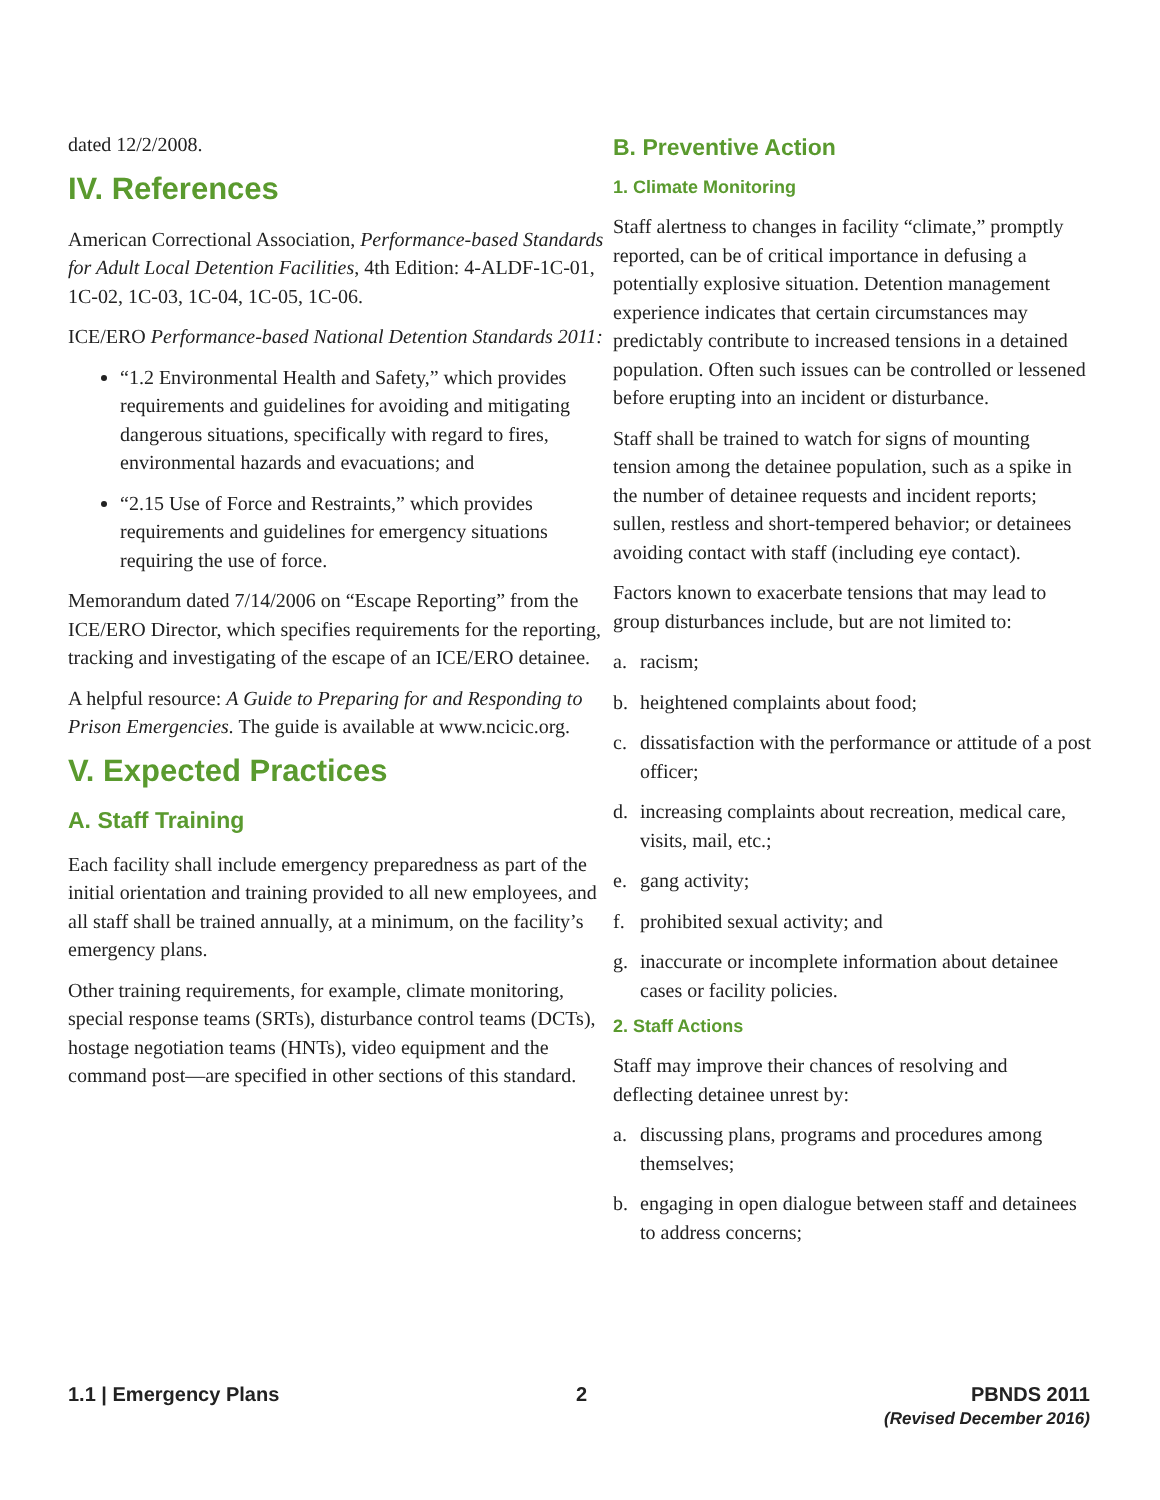dated 12/2/2008.
IV. References
American Correctional Association, Performance-based Standards for Adult Local Detention Facilities, 4th Edition: 4-ALDF-1C-01, 1C-02, 1C-03, 1C-04, 1C-05, 1C-06.
ICE/ERO Performance-based National Detention Standards 2011:
“1.2 Environmental Health and Safety,” which provides requirements and guidelines for avoiding and mitigating dangerous situations, specifically with regard to fires, environmental hazards and evacuations; and
“2.15 Use of Force and Restraints,” which provides requirements and guidelines for emergency situations requiring the use of force.
Memorandum dated 7/14/2006 on “Escape Reporting” from the ICE/ERO Director, which specifies requirements for the reporting, tracking and investigating of the escape of an ICE/ERO detainee.
A helpful resource: A Guide to Preparing for and Responding to Prison Emergencies. The guide is available at www.ncicic.org.
V. Expected Practices
A. Staff Training
Each facility shall include emergency preparedness as part of the initial orientation and training provided to all new employees, and all staff shall be trained annually, at a minimum, on the facility’s emergency plans.
Other training requirements, for example, climate monitoring, special response teams (SRTs), disturbance control teams (DCTs), hostage negotiation teams (HNTs), video equipment and the command post—are specified in other sections of this standard.
B. Preventive Action
1. Climate Monitoring
Staff alertness to changes in facility “climate,” promptly reported, can be of critical importance in defusing a potentially explosive situation. Detention management experience indicates that certain circumstances may predictably contribute to increased tensions in a detained population. Often such issues can be controlled or lessened before erupting into an incident or disturbance.
Staff shall be trained to watch for signs of mounting tension among the detainee population, such as a spike in the number of detainee requests and incident reports; sullen, restless and short-tempered behavior; or detainees avoiding contact with staff (including eye contact).
Factors known to exacerbate tensions that may lead to group disturbances include, but are not limited to:
a. racism;
b. heightened complaints about food;
c. dissatisfaction with the performance or attitude of a post officer;
d. increasing complaints about recreation, medical care, visits, mail, etc.;
e. gang activity;
f. prohibited sexual activity; and
g. inaccurate or incomplete information about detainee cases or facility policies.
2. Staff Actions
Staff may improve their chances of resolving and deflecting detainee unrest by:
a. discussing plans, programs and procedures among themselves;
b. engaging in open dialogue between staff and detainees to address concerns;
1.1 | Emergency Plans 2 PBNDS 2011
(Revised December 2016)